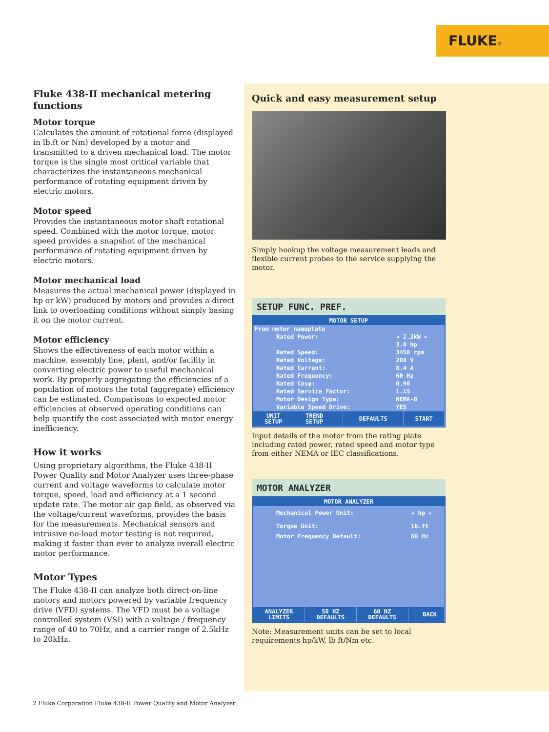FLUKE®
Fluke 438-II mechanical metering functions
Motor torque
Calculates the amount of rotational force (displayed in lb.ft or Nm) developed by a motor and transmitted to a driven mechanical load. The motor torque is the single most critical variable that characterizes the instantaneous mechanical performance of rotating equipment driven by electric motors.
Motor speed
Provides the instantaneous motor shaft rotational speed. Combined with the motor torque, motor speed provides a snapshot of the mechanical performance of rotating equipment driven by electric motors.
Motor mechanical load
Measures the actual mechanical power (displayed in hp or kW) produced by motors and provides a direct link to overloading conditions without simply basing it on the motor current.
Motor efficiency
Shows the effectiveness of each motor within a machine, assembly line, plant, and/or facility in converting electric power to useful mechanical work. By properly aggregating the efficiencies of a population of motors the total (aggregate) efficiency can be estimated. Comparisons to expected motor efficiencies at observed operating conditions can help quantify the cost associated with motor energy inefficiency.
How it works
Using proprietary algorithms, the Fluke 438-II Power Quality and Motor Analyzer uses three-phase current and voltage waveforms to calculate motor torque, speed, load and efficiency at a 1 second update rate. The motor air gap field, as observed via the voltage/current waveforms, provides the basis for the measurements. Mechanical sensors and intrusive no-load motor testing is not required, making it faster than ever to analyze overall electric motor performance.
Motor Types
The Fluke 438-II can analyze both direct-on-line motors and motors powered by variable frequency drive (VFD) systems. The VFD must be a voltage controlled system (VSI) with a voltage / frequency range of 40 to 70Hz, and a carrier range of 2.5kHz to 20kHz.
Quick and easy measurement setup
Simply hookup the voltage measurement leads and flexible current probes to the service supplying the motor.
SETUP FUNC. PREF.
MOTOR SETUP
| From motor nameplate | |
| Rated Power: | ◂ 2.2kW ▸ |
| | 3.0 hp |
| Rated Speed: | 3450 rpm |
| Rated Voltage: | 208 V |
| Rated Current: | 8.4 A |
| Rated Frequency: | 60 Hz |
| Rated Cosφ: | 0.90 |
| Rated Service Factor: | 1.15 |
| Motor Design Type: | NEMA-B |
| Variable Speed Drive: | YES |
| UNIT SETUP | TREND SETUP | | DEFAULTS | START |
Input details of the motor from the rating plate including rated power, rated speed and motor type from either NEMA or IEC classifications.
MOTOR ANALYZER
MOTOR ANALYZER
| Mechanical Power Unit: | ◂ hp ▸ |
| Torque Unit: | lb.ft |
| Motor Frequency Default: | 60 Hz |
| ANALYZER LIMITS | 50 HZ DEFAULTS | 60 HZ DEFAULTS | | BACK |
Note: Measurement units can be set to local requirements hp/kW, lb ft/Nm etc.
2 Fluke Corporation Fluke 438-II Power Quality and Motor Analyzer